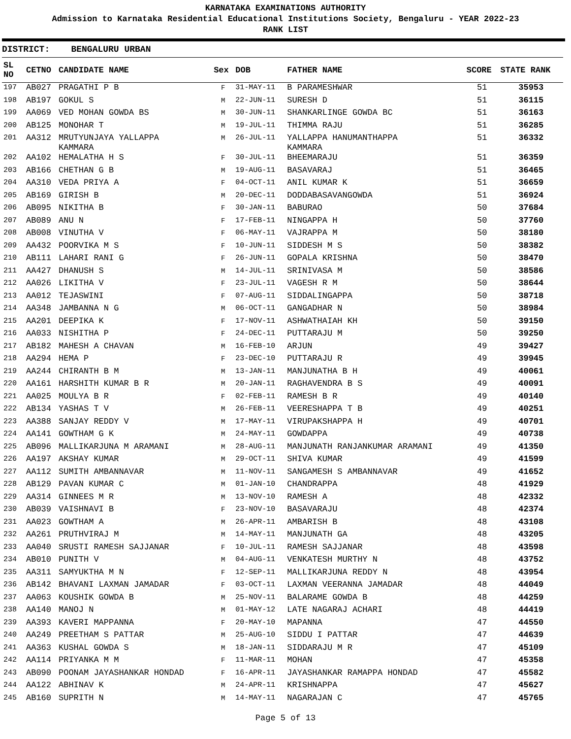KARNATAKA EXAMINATIONS AUTHORITY
Admission to Karnataka Residential Educational Institutions Society, Bengaluru - YEAR 2022-23
RANK LIST
DISTRICT: BENGALURU URBAN
| SL NO | CETNO | CANDIDATE NAME | Sex | DOB | FATHER NAME | SCORE | STATE RANK |
| --- | --- | --- | --- | --- | --- | --- | --- |
| 197 | AB027 | PRAGATHI P B | F | 31-MAY-11 | B PARAMESHWAR | 51 | 35953 |
| 198 | AB197 | GOKUL S | M | 22-JUN-11 | SURESH D | 51 | 36115 |
| 199 | AA069 | VED MOHAN GOWDA BS | M | 30-JUN-11 | SHANKARLINGE GOWDA BC | 51 | 36163 |
| 200 | AB125 | MONOHAR T | M | 19-JUL-11 | THIMMA RAJU | 51 | 36285 |
| 201 | AA312 | MRUTYUNJAYA YALLAPPA KAMMARA | M | 26-JUL-11 | YALLAPPA HANUMANTHAPPA KAMMARA | 51 | 36332 |
| 202 | AA102 | HEMALATHA H S | F | 30-JUL-11 | BHEEMARAJU | 51 | 36359 |
| 203 | AB166 | CHETHAN G B | M | 19-AUG-11 | BASAVARAJ | 51 | 36465 |
| 204 | AA310 | VEDA PRIYA A | F | 04-OCT-11 | ANIL KUMAR K | 51 | 36659 |
| 205 | AB169 | GIRISH B | M | 20-DEC-11 | DODDABASAVANGOWDA | 51 | 36924 |
| 206 | AB095 | NIKITHA B | F | 30-JAN-11 | BABURAO | 50 | 37684 |
| 207 | AB089 | ANU N | F | 17-FEB-11 | NINGAPPA H | 50 | 37760 |
| 208 | AB008 | VINUTHA V | F | 06-MAY-11 | VAJRAPPA M | 50 | 38180 |
| 209 | AA432 | POORVIKA M S | F | 10-JUN-11 | SIDDESH M S | 50 | 38382 |
| 210 | AB111 | LAHARI RANI G | F | 26-JUN-11 | GOPALA KRISHNA | 50 | 38470 |
| 211 | AA427 | DHANUSH S | M | 14-JUL-11 | SRINIVASA M | 50 | 38586 |
| 212 | AA026 | LIKITHA V | F | 23-JUL-11 | VAGESH R M | 50 | 38644 |
| 213 | AA012 | TEJASWINI | F | 07-AUG-11 | SIDDALINGAPPA | 50 | 38718 |
| 214 | AA348 | JAMBANNA N G | M | 06-OCT-11 | GANGADHAR N | 50 | 38984 |
| 215 | AA201 | DEEPIKA K | F | 17-NOV-11 | ASHWATHAIAH KH | 50 | 39150 |
| 216 | AA033 | NISHITHA P | F | 24-DEC-11 | PUTTARAJU M | 50 | 39250 |
| 217 | AB182 | MAHESH A CHAVAN | M | 16-FEB-10 | ARJUN | 49 | 39427 |
| 218 | AA294 | HEMA P | F | 23-DEC-10 | PUTTARAJU R | 49 | 39945 |
| 219 | AA244 | CHIRANTH B M | M | 13-JAN-11 | MANJUNATHA B H | 49 | 40061 |
| 220 | AA161 | HARSHITH KUMAR B R | M | 20-JAN-11 | RAGHAVENDRA B S | 49 | 40091 |
| 221 | AA025 | MOULYA B R | F | 02-FEB-11 | RAMESH B R | 49 | 40140 |
| 222 | AB134 | YASHAS T V | M | 26-FEB-11 | VEERESHAPPA T B | 49 | 40251 |
| 223 | AA388 | SANJAY REDDY V | M | 17-MAY-11 | VIRUPAKSHAPPA H | 49 | 40701 |
| 224 | AA141 | GOWTHAM G K | M | 24-MAY-11 | GOWDAPPA | 49 | 40738 |
| 225 | AB096 | MALLIKARJUNA M ARAMANI | M | 28-AUG-11 | MANJUNATH RANJANKUMAR ARAMANI | 49 | 41350 |
| 226 | AA197 | AKSHAY KUMAR | M | 29-OCT-11 | SHIVA KUMAR | 49 | 41599 |
| 227 | AA112 | SUMITH AMBANNAVAR | M | 11-NOV-11 | SANGAMESH S AMBANNAVAR | 49 | 41652 |
| 228 | AB129 | PAVAN KUMAR C | M | 01-JAN-10 | CHANDRAPPA | 48 | 41929 |
| 229 | AA314 | GINNEES M R | M | 13-NOV-10 | RAMESH A | 48 | 42332 |
| 230 | AB039 | VAISHNAVI B | F | 23-NOV-10 | BASAVARAJU | 48 | 42374 |
| 231 | AA023 | GOWTHAM A | M | 26-APR-11 | AMBARISH B | 48 | 43108 |
| 232 | AA261 | PRUTHVIRAJ M | M | 14-MAY-11 | MANJUNATH GA | 48 | 43205 |
| 233 | AA040 | SRUSTI RAMESH SAJJANAR | F | 10-JUL-11 | RAMESH SAJJANAR | 48 | 43598 |
| 234 | AB010 | PUNITH V | M | 04-AUG-11 | VENKATESH MURTHY N | 48 | 43752 |
| 235 | AA311 | SAMYUKTHA M N | F | 12-SEP-11 | MALLIKARJUNA REDDY N | 48 | 43954 |
| 236 | AB142 | BHAVANI LAXMAN JAMADAR | F | 03-OCT-11 | LAXMAN VEERANNA JAMADAR | 48 | 44049 |
| 237 | AA063 | KOUSHIK GOWDA B | M | 25-NOV-11 | BALARAME GOWDA B | 48 | 44259 |
| 238 | AA140 | MANOJ N | M | 01-MAY-12 | LATE NAGARAJ ACHARI | 48 | 44419 |
| 239 | AA393 | KAVERI MAPPANNA | F | 20-MAY-10 | MAPANNA | 47 | 44550 |
| 240 | AA249 | PREETHAM S PATTAR | M | 25-AUG-10 | SIDDU I PATTAR | 47 | 44639 |
| 241 | AA363 | KUSHAL GOWDA S | M | 18-JAN-11 | SIDDARAJU M R | 47 | 45109 |
| 242 | AA114 | PRIYANKA M M | F | 11-MAR-11 | MOHAN | 47 | 45358 |
| 243 | AB090 | POONAM JAYASHANKAR HONDAD | F | 16-APR-11 | JAYASHANKAR RAMAPPA HONDAD | 47 | 45582 |
| 244 | AA122 | ABHINAV K | M | 24-APR-11 | KRISHNAPPA | 47 | 45627 |
| 245 | AB160 | SUPRITH N | M | 14-MAY-11 | NAGARAJAN C | 47 | 45765 |
Page 5 of 13